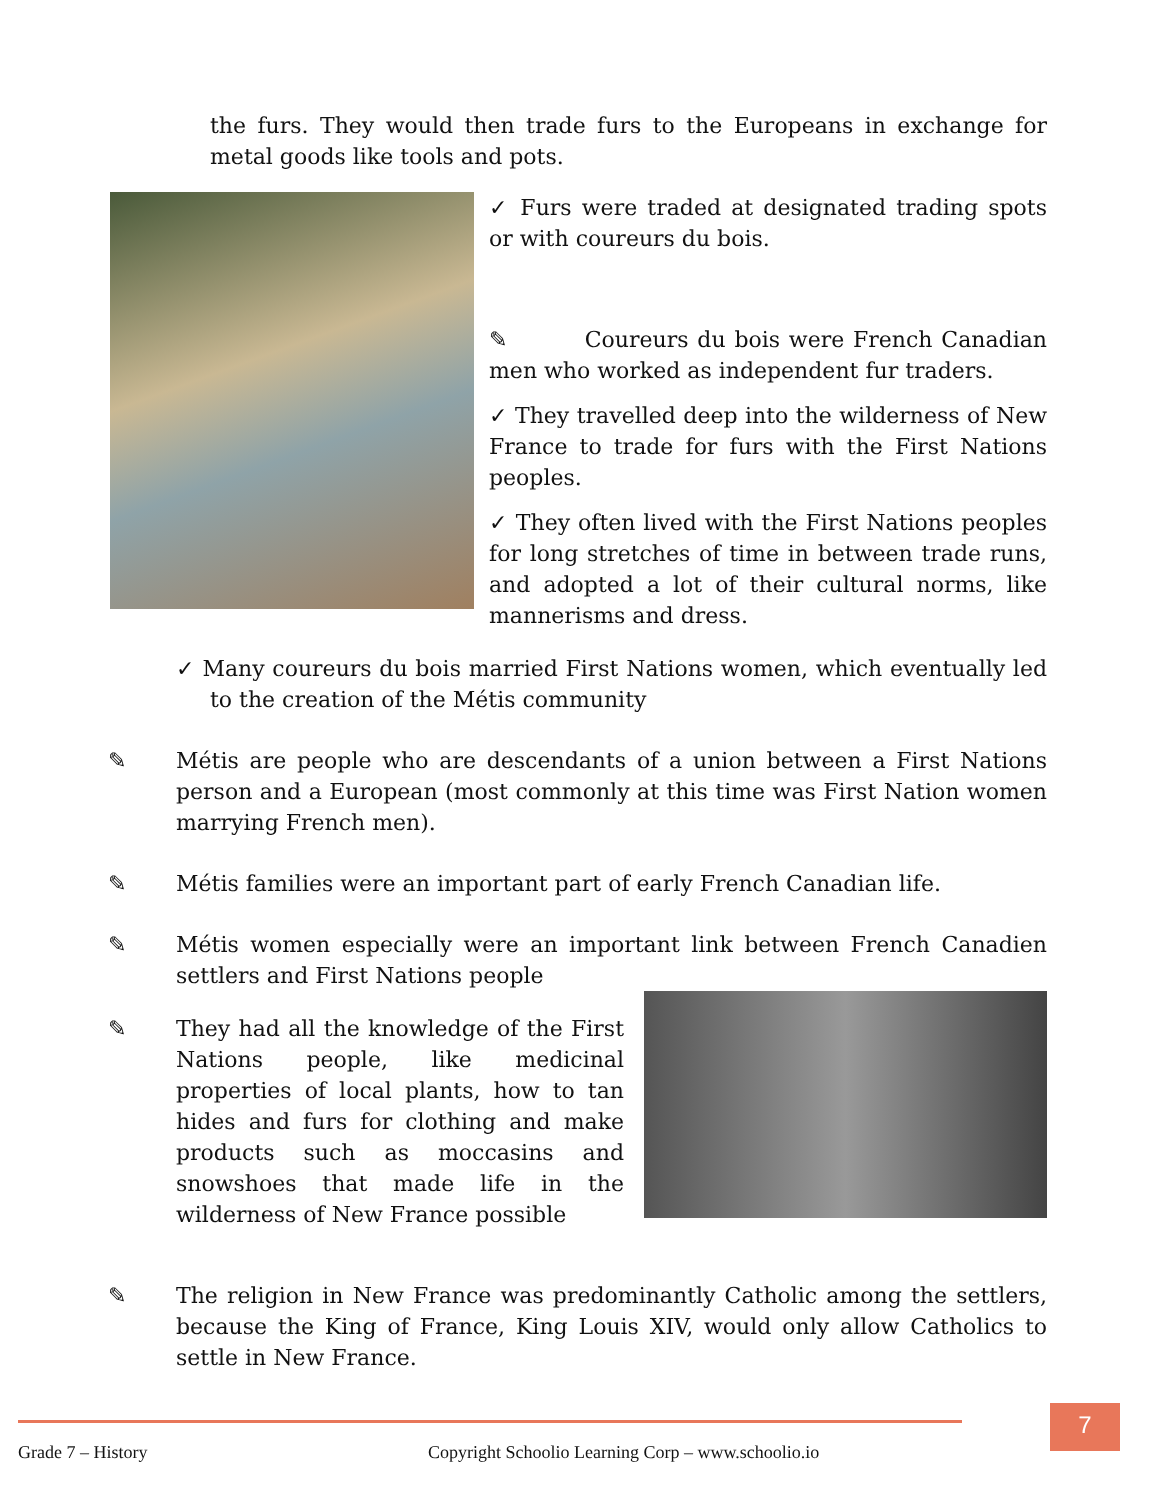the furs. They would then trade furs to the Europeans in exchange for metal goods like tools and pots.
✓ Furs were traded at designated trading spots or with coureurs du bois.
✎ Coureurs du bois were French Canadian men who worked as independent fur traders.
✓ They travelled deep into the wilderness of New France to trade for furs with the First Nations peoples.
✓ They often lived with the First Nations peoples for long stretches of time in between trade runs, and adopted a lot of their cultural norms, like mannerisms and dress.
✓ Many coureurs du bois married First Nations women, which eventually led to the creation of the Métis community
✎ Métis are people who are descendants of a union between a First Nations person and a European (most commonly at this time was First Nation women marrying French men).
✎ Métis families were an important part of early French Canadian life.
✎ Métis women especially were an important link between French Canadien settlers and First Nations people
✎ They had all the knowledge of the First Nations people, like medicinal properties of local plants, how to tan hides and furs for clothing and make products such as moccasins and snowshoes that made life in the wilderness of New France possible
✎ The religion in New France was predominantly Catholic among the settlers, because the King of France, King Louis XIV, would only allow Catholics to settle in New France.
Grade 7 – History Copyright Schoolio Learning Corp – www.schoolio.io 7